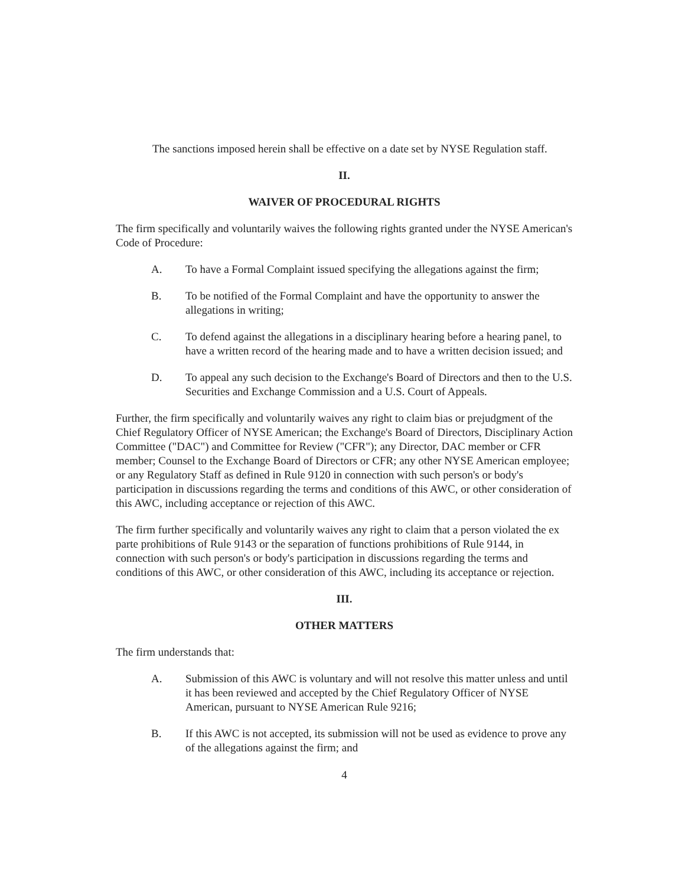The sanctions imposed herein shall be effective on a date set by NYSE Regulation staff.
II.
WAIVER OF PROCEDURAL RIGHTS
The firm specifically and voluntarily waives the following rights granted under the NYSE American's Code of Procedure:
A. To have a Formal Complaint issued specifying the allegations against the firm;
B. To be notified of the Formal Complaint and have the opportunity to answer the allegations in writing;
C. To defend against the allegations in a disciplinary hearing before a hearing panel, to have a written record of the hearing made and to have a written decision issued; and
D. To appeal any such decision to the Exchange's Board of Directors and then to the U.S. Securities and Exchange Commission and a U.S. Court of Appeals.
Further, the firm specifically and voluntarily waives any right to claim bias or prejudgment of the Chief Regulatory Officer of NYSE American; the Exchange's Board of Directors, Disciplinary Action Committee ("DAC") and Committee for Review ("CFR"); any Director, DAC member or CFR member; Counsel to the Exchange Board of Directors or CFR; any other NYSE American employee; or any Regulatory Staff as defined in Rule 9120 in connection with such person's or body's participation in discussions regarding the terms and conditions of this AWC, or other consideration of this AWC, including acceptance or rejection of this AWC.
The firm further specifically and voluntarily waives any right to claim that a person violated the ex parte prohibitions of Rule 9143 or the separation of functions prohibitions of Rule 9144, in connection with such person's or body's participation in discussions regarding the terms and conditions of this AWC, or other consideration of this AWC, including its acceptance or rejection.
III.
OTHER MATTERS
The firm understands that:
A. Submission of this AWC is voluntary and will not resolve this matter unless and until it has been reviewed and accepted by the Chief Regulatory Officer of NYSE American, pursuant to NYSE American Rule 9216;
B. If this AWC is not accepted, its submission will not be used as evidence to prove any of the allegations against the firm; and
4